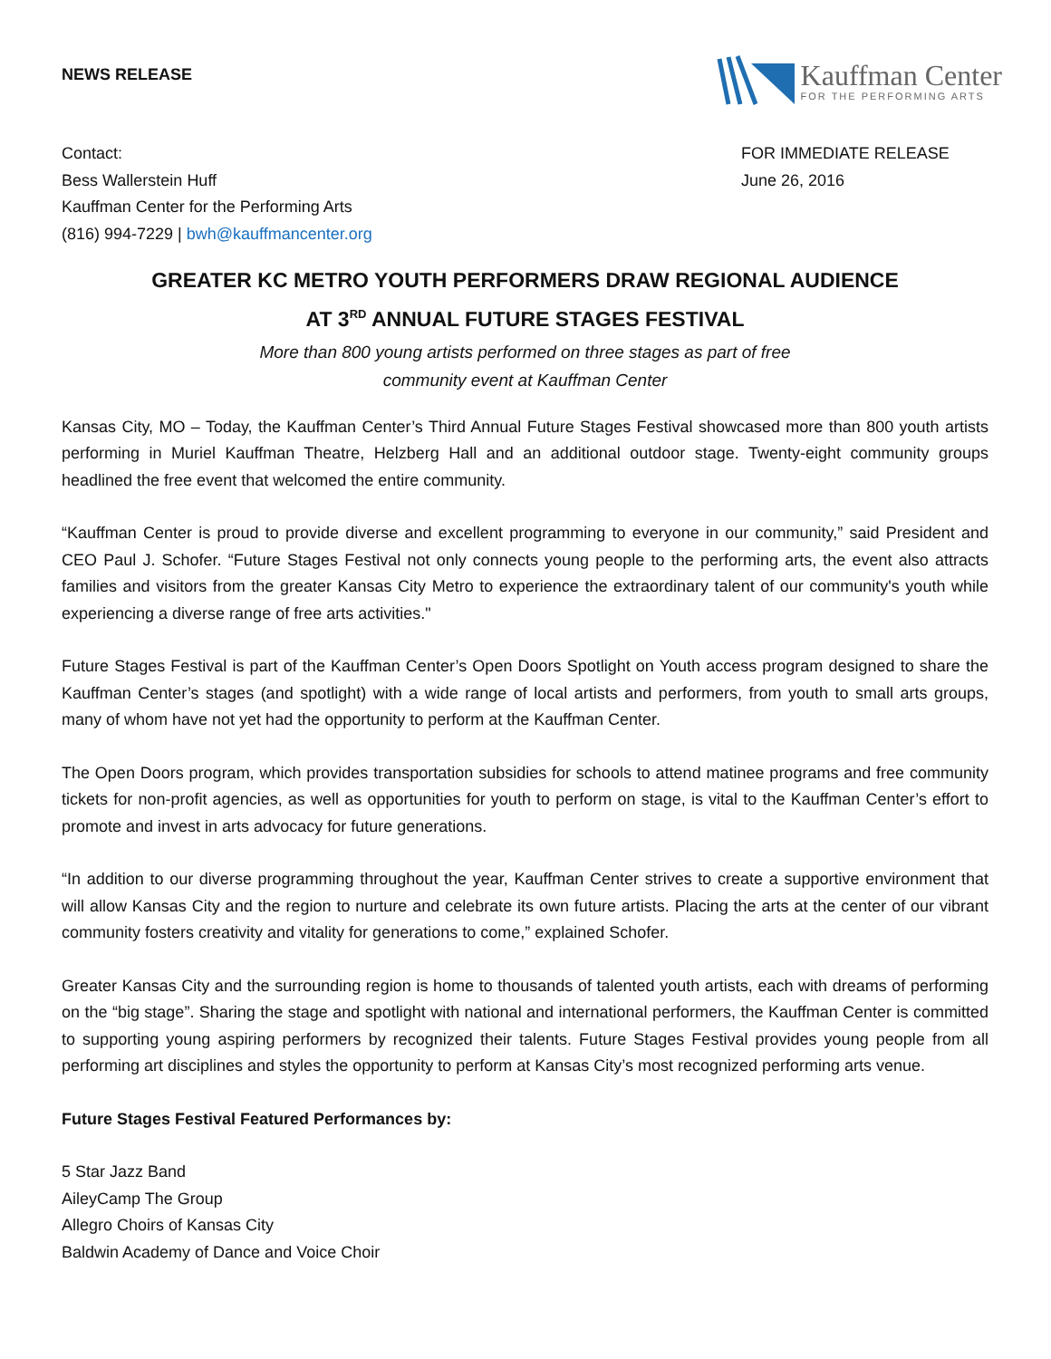NEWS RELEASE
Kauffman Center
FOR THE PERFORMING ARTS
Contact:
Bess Wallerstein Huff
Kauffman Center for the Performing Arts
(816) 994-7229 | bwh@kauffmancenter.org
FOR IMMEDIATE RELEASE
June 26, 2016
GREATER KC METRO YOUTH PERFORMERS DRAW REGIONAL AUDIENCE
AT 3<sup>RD</sup> ANNUAL FUTURE STAGES FESTIVAL
More than 800 young artists performed on three stages as part of free
community event at Kauffman Center
Kansas City, MO – Today, the Kauffman Center’s Third Annual Future Stages Festival showcased more than 800 youth artists performing in Muriel Kauffman Theatre, Helzberg Hall and an additional outdoor stage. Twenty-eight community groups headlined the free event that welcomed the entire community.
“Kauffman Center is proud to provide diverse and excellent programming to everyone in our community,” said President and CEO Paul J. Schofer. “Future Stages Festival not only connects young people to the performing arts, the event also attracts families and visitors from the greater Kansas City Metro to experience the extraordinary talent of our community's youth while experiencing a diverse range of free arts activities."
Future Stages Festival is part of the Kauffman Center’s Open Doors Spotlight on Youth access program designed to share the Kauffman Center’s stages (and spotlight) with a wide range of local artists and performers, from youth to small arts groups, many of whom have not yet had the opportunity to perform at the Kauffman Center.
The Open Doors program, which provides transportation subsidies for schools to attend matinee programs and free community tickets for non-profit agencies, as well as opportunities for youth to perform on stage, is vital to the Kauffman Center’s effort to promote and invest in arts advocacy for future generations.
“In addition to our diverse programming throughout the year, Kauffman Center strives to create a supportive environment that will allow Kansas City and the region to nurture and celebrate its own future artists. Placing the arts at the center of our vibrant community fosters creativity and vitality for generations to come,” explained Schofer.
Greater Kansas City and the surrounding region is home to thousands of talented youth artists, each with dreams of performing on the “big stage”. Sharing the stage and spotlight with national and international performers, the Kauffman Center is committed to supporting young aspiring performers by recognized their talents. Future Stages Festival provides young people from all performing art disciplines and styles the opportunity to perform at Kansas City’s most recognized performing arts venue.
Future Stages Festival Featured Performances by:
5 Star Jazz Band
AileyCamp The Group
Allegro Choirs of Kansas City
Baldwin Academy of Dance and Voice Choir